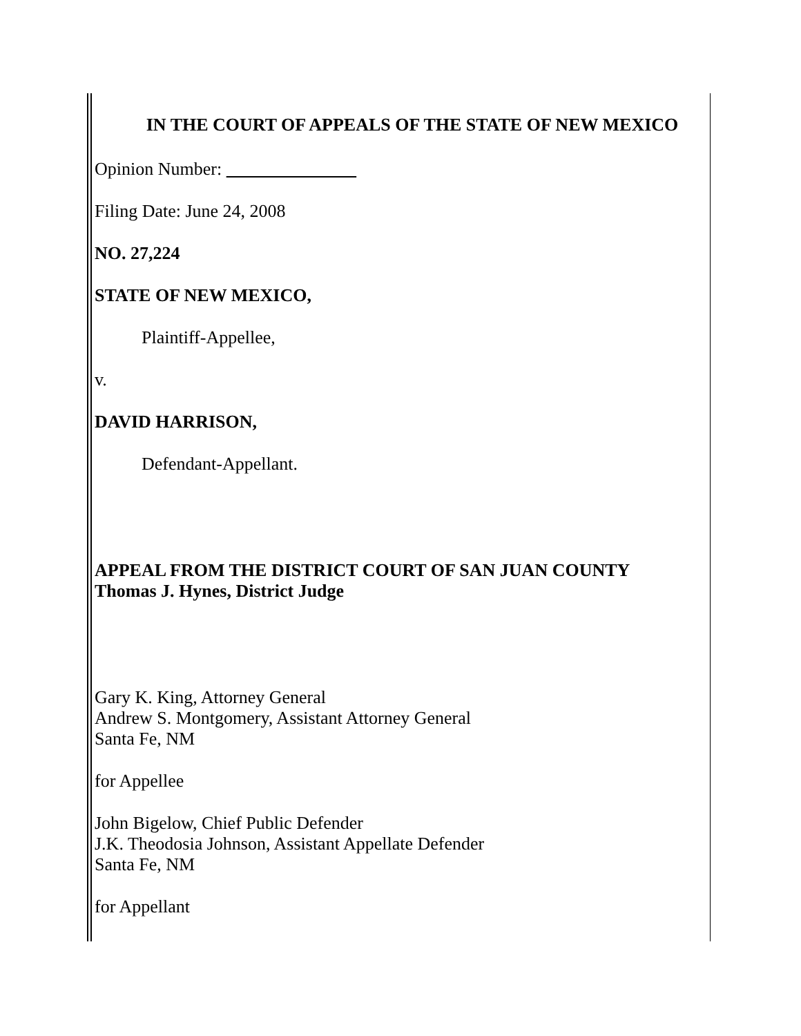IN THE COURT OF APPEALS OF THE STATE OF NEW MEXICO
Opinion Number:
Filing Date: June 24, 2008
NO. 27,224
STATE OF NEW MEXICO,
Plaintiff-Appellee,
v.
DAVID HARRISON,
Defendant-Appellant.
APPEAL FROM THE DISTRICT COURT OF SAN JUAN COUNTY
Thomas J. Hynes, District Judge
Gary K. King, Attorney General
Andrew S. Montgomery, Assistant Attorney General
Santa Fe, NM
for Appellee
John Bigelow, Chief Public Defender
J.K. Theodosia Johnson, Assistant Appellate Defender
Santa Fe, NM
for Appellant